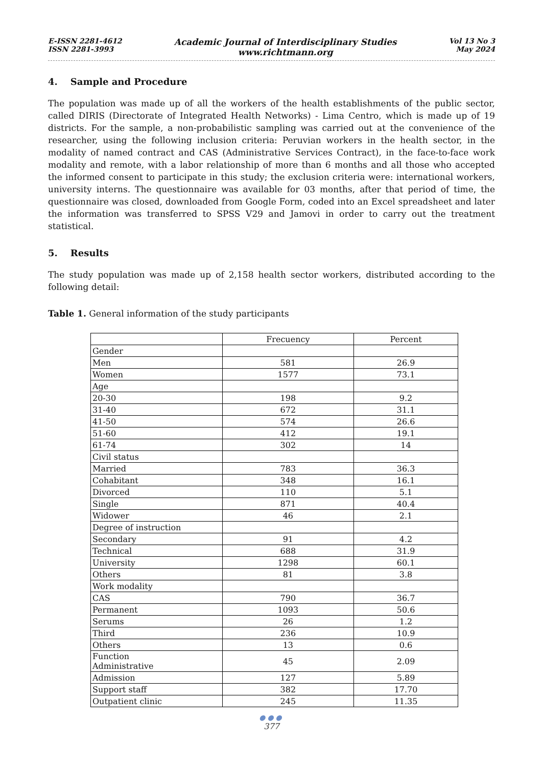E-ISSN 2281-4612
ISSN 2281-3993
Academic Journal of Interdisciplinary Studies
www.richtmann.org
Vol 13 No 3
May 2024
4. Sample and Procedure
The population was made up of all the workers of the health establishments of the public sector, called DIRIS (Directorate of Integrated Health Networks) - Lima Centro, which is made up of 19 districts. For the sample, a non-probabilistic sampling was carried out at the convenience of the researcher, using the following inclusion criteria: Peruvian workers in the health sector, in the modality of named contract and CAS (Administrative Services Contract), in the face-to-face work modality and remote, with a labor relationship of more than 6 months and all those who accepted the informed consent to participate in this study; the exclusion criteria were: international workers, university interns. The questionnaire was available for 03 months, after that period of time, the questionnaire was closed, downloaded from Google Form, coded into an Excel spreadsheet and later the information was transferred to SPSS V29 and Jamovi in order to carry out the treatment statistical.
5. Results
The study population was made up of 2,158 health sector workers, distributed according to the following detail:
Table 1. General information of the study participants
| | Frecuency | Percent |
| --- | --- | --- |
| Gender | | |
| Men | 581 | 26.9 |
| Women | 1577 | 73.1 |
| Age | | |
| 20-30 | 198 | 9.2 |
| 31-40 | 672 | 31.1 |
| 41-50 | 574 | 26.6 |
| 51-60 | 412 | 19.1 |
| 61-74 | 302 | 14 |
| Civil status | | |
| Married | 783 | 36.3 |
| Cohabitant | 348 | 16.1 |
| Divorced | 110 | 5.1 |
| Single | 871 | 40.4 |
| Widower | 46 | 2.1 |
| Degree of instruction | | |
| Secondary | 91 | 4.2 |
| Technical | 688 | 31.9 |
| University | 1298 | 60.1 |
| Others | 81 | 3.8 |
| Work modality | | |
| CAS | 790 | 36.7 |
| Permanent | 1093 | 50.6 |
| Serums | 26 | 1.2 |
| Third | 236 | 10.9 |
| Others | 13 | 0.6 |
| Function Administrative | 45 | 2.09 |
| Admission | 127 | 5.89 |
| Support staff | 382 | 17.70 |
| Outpatient clinic | 245 | 11.35 |
●●●
377